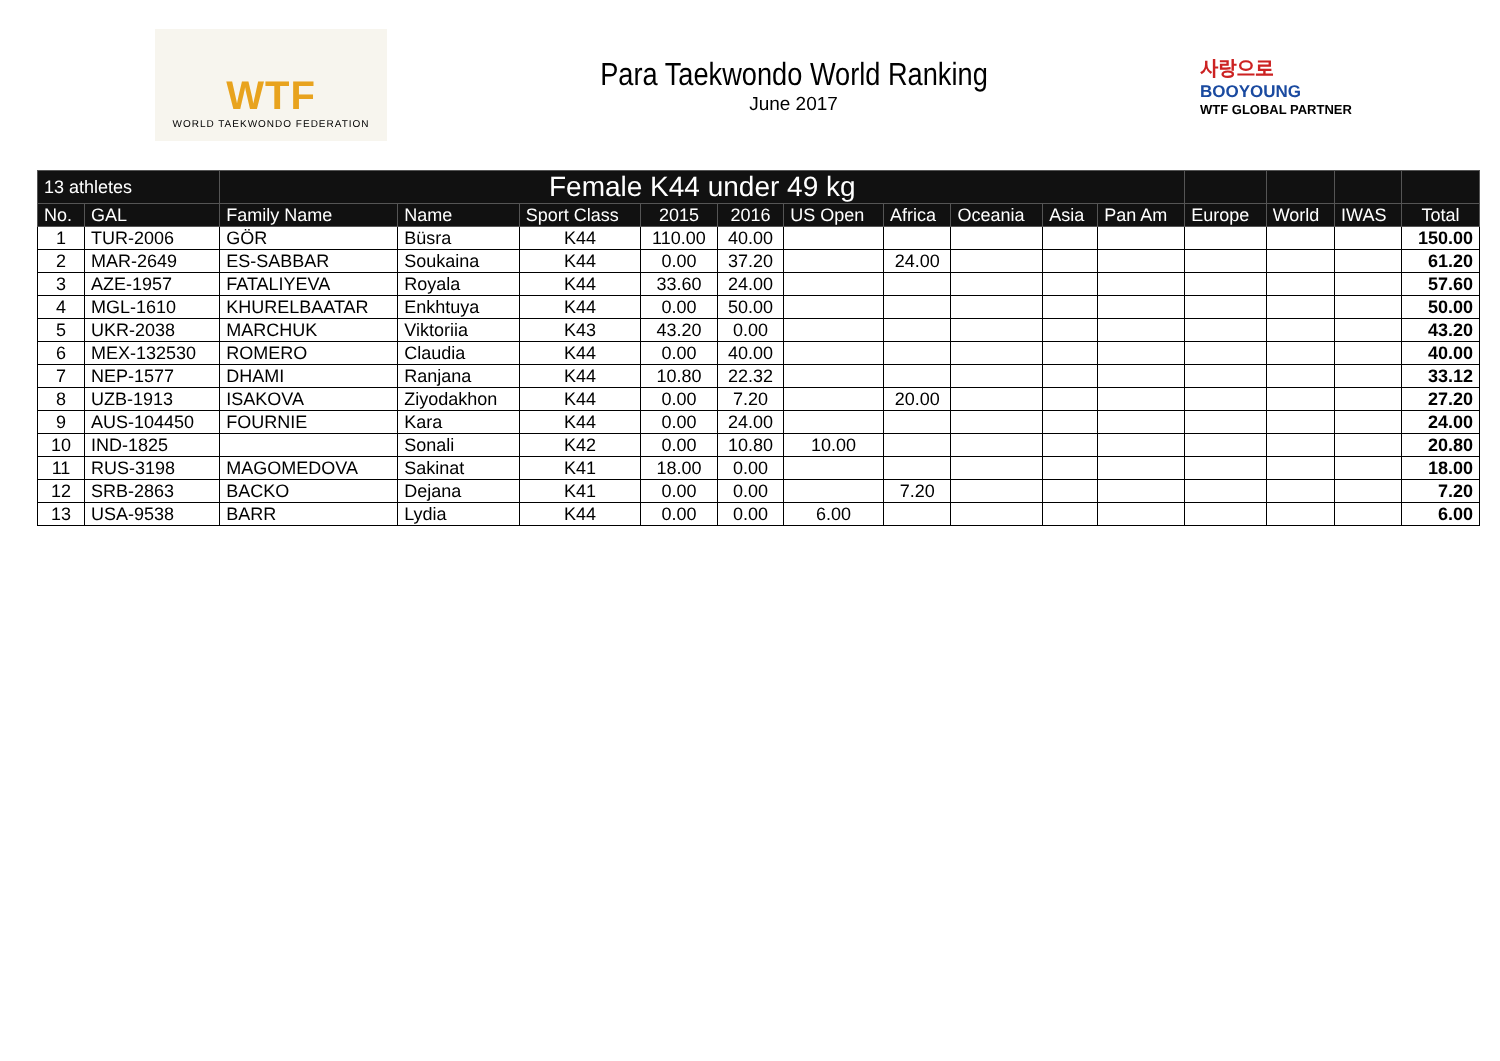WTF
WORLD TAEKWONDO FEDERATION
Para Taekwondo World Ranking
June 2017
사랑으로
BOOYOUNG
WTF GLOBAL PARTNER
| 13 athletes | | Female K44 under 49 kg | | | | | | | | | | | | | |
| --- | --- | --- | --- | --- | --- | --- | --- | --- | --- | --- | --- | --- | --- | --- | --- |
| No. | GAL | Family Name | Name | Sport Class | 2015 | 2016 | US Open | Africa | Oceania | Asia | Pan Am | Europe | World | IWAS | Total |
| 1 | TUR-2006 | GÖR | Büsra | K44 | 110.00 | 40.00 | | | | | | | | | 150.00 |
| 2 | MAR-2649 | ES-SABBAR | Soukaina | K44 | 0.00 | 37.20 | | 24.00 | | | | | | | 61.20 |
| 3 | AZE-1957 | FATALIYEVA | Royala | K44 | 33.60 | 24.00 | | | | | | | | | 57.60 |
| 4 | MGL-1610 | KHURELBAATAR | Enkhtuya | K44 | 0.00 | 50.00 | | | | | | | | | 50.00 |
| 5 | UKR-2038 | MARCHUK | Viktoriia | K43 | 43.20 | 0.00 | | | | | | | | | 43.20 |
| 6 | MEX-132530 | ROMERO | Claudia | K44 | 0.00 | 40.00 | | | | | | | | | 40.00 |
| 7 | NEP-1577 | DHAMI | Ranjana | K44 | 10.80 | 22.32 | | | | | | | | | 33.12 |
| 8 | UZB-1913 | ISAKOVA | Ziyodakhon | K44 | 0.00 | 7.20 | | 20.00 | | | | | | | 27.20 |
| 9 | AUS-104450 | FOURNIE | Kara | K44 | 0.00 | 24.00 | | | | | | | | | 24.00 |
| 10 | IND-1825 | | Sonali | K42 | 0.00 | 10.80 | 10.00 | | | | | | | | 20.80 |
| 11 | RUS-3198 | MAGOMEDOVA | Sakinat | K41 | 18.00 | 0.00 | | | | | | | | | 18.00 |
| 12 | SRB-2863 | BACKO | Dejana | K41 | 0.00 | 0.00 | | 7.20 | | | | | | | 7.20 |
| 13 | USA-9538 | BARR | Lydia | K44 | 0.00 | 0.00 | 6.00 | | | | | | | | 6.00 |